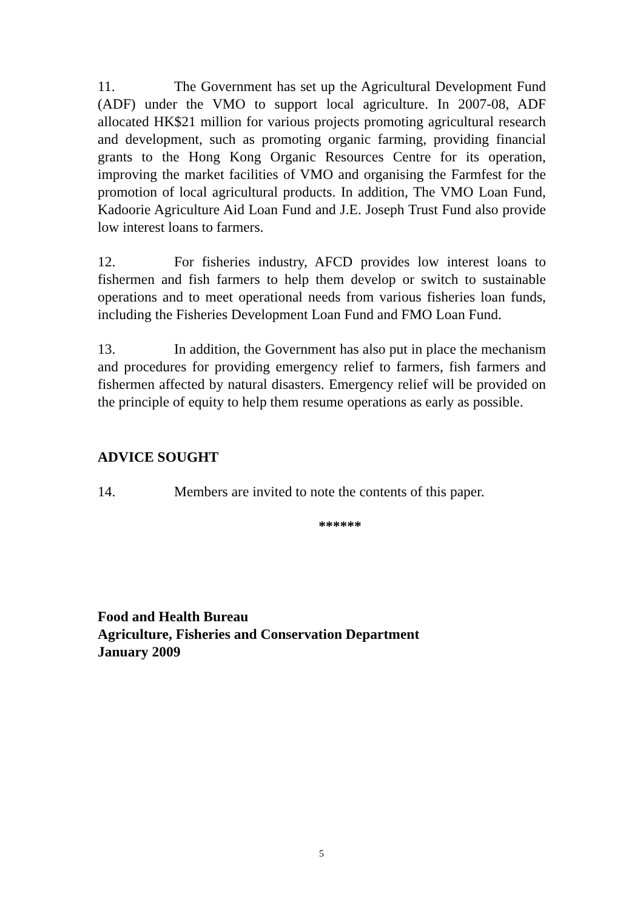11. The Government has set up the Agricultural Development Fund (ADF) under the VMO to support local agriculture. In 2007-08, ADF allocated HK$21 million for various projects promoting agricultural research and development, such as promoting organic farming, providing financial grants to the Hong Kong Organic Resources Centre for its operation, improving the market facilities of VMO and organising the Farmfest for the promotion of local agricultural products. In addition, The VMO Loan Fund, Kadoorie Agriculture Aid Loan Fund and J.E. Joseph Trust Fund also provide low interest loans to farmers.
12. For fisheries industry, AFCD provides low interest loans to fishermen and fish farmers to help them develop or switch to sustainable operations and to meet operational needs from various fisheries loan funds, including the Fisheries Development Loan Fund and FMO Loan Fund.
13. In addition, the Government has also put in place the mechanism and procedures for providing emergency relief to farmers, fish farmers and fishermen affected by natural disasters. Emergency relief will be provided on the principle of equity to help them resume operations as early as possible.
ADVICE SOUGHT
14. Members are invited to note the contents of this paper.
******
Food and Health Bureau
Agriculture, Fisheries and Conservation Department
January 2009
5